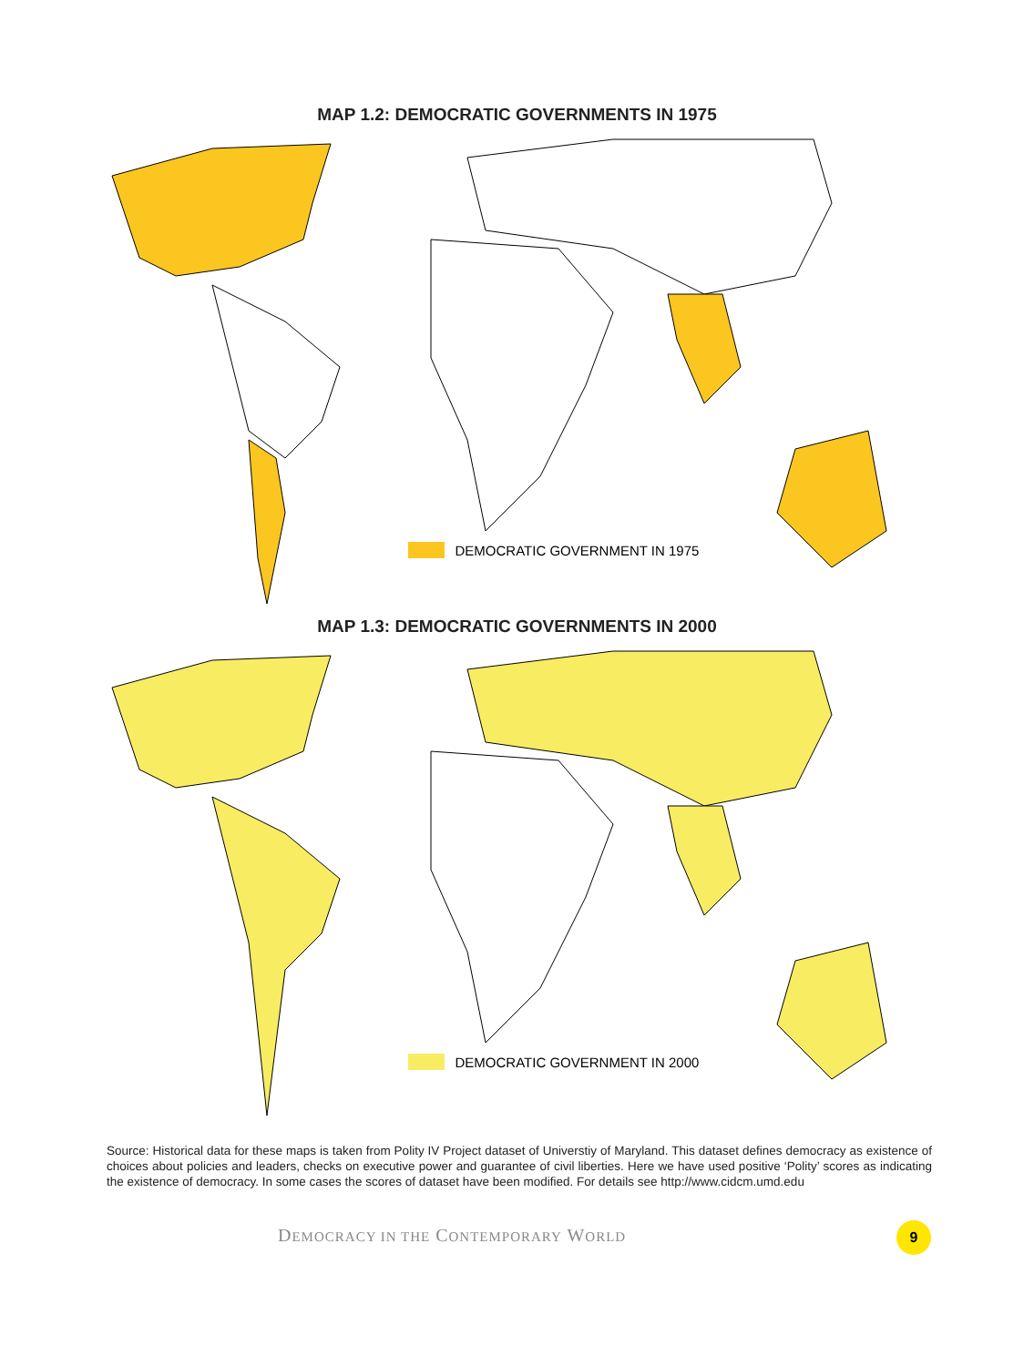MAP 1.2: DEMOCRATIC GOVERNMENTS IN 1975
DEMOCRATIC GOVERNMENT IN 1975
MAP 1.3: DEMOCRATIC GOVERNMENTS IN 2000
DEMOCRATIC GOVERNMENT IN 2000
Source: Historical data for these maps is taken from Polity IV Project dataset of Universtiy of Maryland. This dataset defines democracy as existence of choices about policies and leaders, checks on executive power and guarantee of civil liberties. Here we have used positive ‘Polity’ scores as indicating the existence of democracy. In some cases the scores of dataset have been modified. For details see http://www.cidcm.umd.edu
DEMOCRACY IN THE CONTEMPORARY WORLD
9